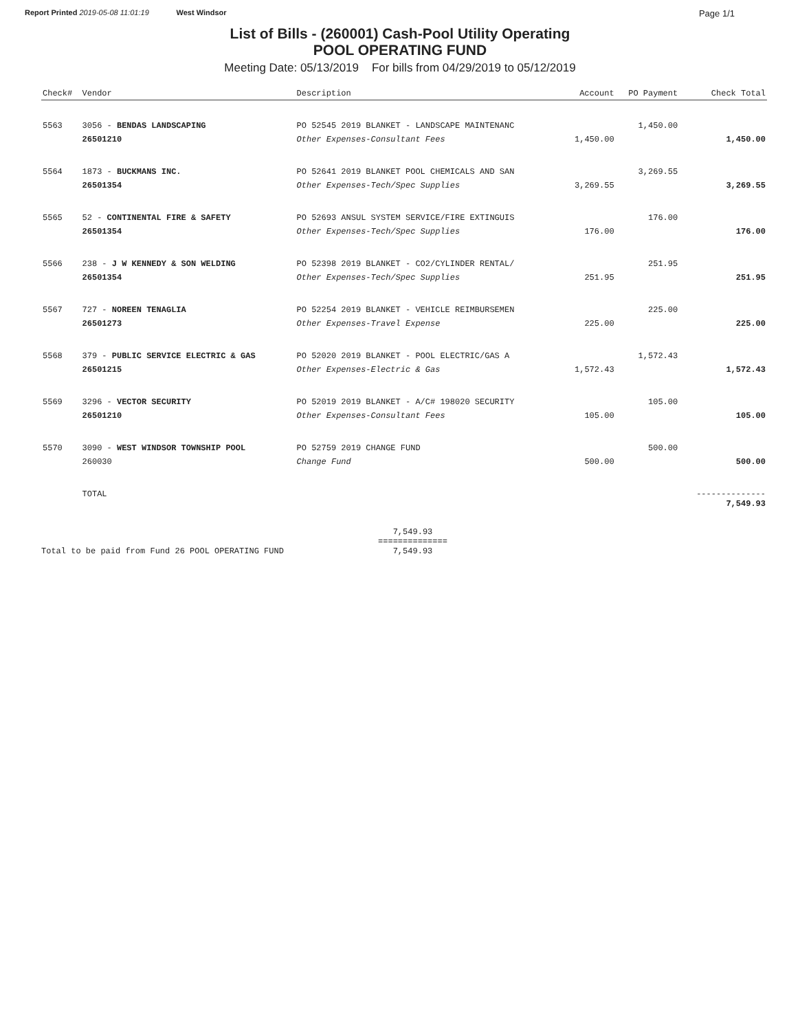Report Printed 2019-05-08 11:01:19 West Windsor Page 1/1
List of Bills - (260001) Cash-Pool Utility Operating
POOL OPERATING FUND
Meeting Date: 05/13/2019 For bills from 04/29/2019 to 05/12/2019
| Check# | Vendor | Description | Account | PO Payment | Check Total |
| --- | --- | --- | --- | --- | --- |
| 5563 | 3056 - BENDAS LANDSCAPING | PO 52545 2019 BLANKET - LANDSCAPE MAINTENANC | | 1,450.00 | |
| | 26501210 | Other Expenses-Consultant Fees | 1,450.00 | | 1,450.00 |
| 5564 | 1873 - BUCKMANS INC. | PO 52641 2019 BLANKET POOL CHEMICALS AND SAN | | 3,269.55 | |
| | 26501354 | Other Expenses-Tech/Spec Supplies | 3,269.55 | | 3,269.55 |
| 5565 | 52 - CONTINENTAL FIRE & SAFETY | PO 52693 ANSUL SYSTEM SERVICE/FIRE EXTINGUIS | | 176.00 | |
| | 26501354 | Other Expenses-Tech/Spec Supplies | 176.00 | | 176.00 |
| 5566 | 238 - J W KENNEDY & SON WELDING | PO 52398 2019 BLANKET - CO2/CYLINDER RENTAL/ | | 251.95 | |
| | 26501354 | Other Expenses-Tech/Spec Supplies | 251.95 | | 251.95 |
| 5567 | 727 - NOREEN TENAGLIA | PO 52254 2019 BLANKET - VEHICLE REIMBURSEMEN | | 225.00 | |
| | 26501273 | Other Expenses-Travel Expense | 225.00 | | 225.00 |
| 5568 | 379 - PUBLIC SERVICE ELECTRIC & GAS | PO 52020 2019 BLANKET - POOL ELECTRIC/GAS A | | 1,572.43 | |
| | 26501215 | Other Expenses-Electric & Gas | 1,572.43 | | 1,572.43 |
| 5569 | 3296 - VECTOR SECURITY | PO 52019 2019 BLANKET - A/C# 198020 SECURITY | | 105.00 | |
| | 26501210 | Other Expenses-Consultant Fees | 105.00 | | 105.00 |
| 5570 | 3090 - WEST WINDSOR TOWNSHIP POOL | PO 52759 2019 CHANGE FUND | | 500.00 | |
| | 260030 | Change Fund | 500.00 | | 500.00 |
| | TOTAL | | | | -------------- 7,549.93 |
Total to be paid from Fund 26 POOL OPERATING FUND 7,549.93
==============
7,549.93